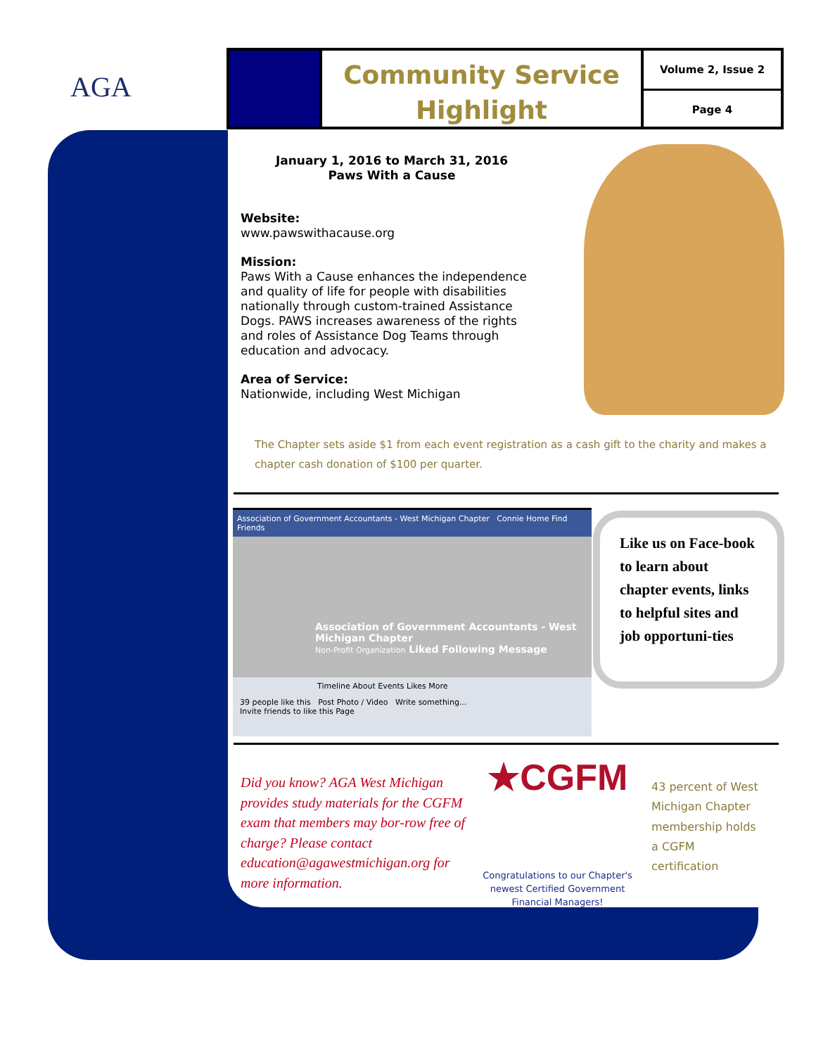AGA
Community Service
Highlight
Volume 2, Issue 2
Page 4
January 1, 2016 to March 31, 2016
Paws With a Cause
Website:
www.pawswithacause.org
Mission:
Paws With a Cause enhances the independence and quality of life for people with disabilities nationally through custom-trained Assistance Dogs. PAWS increases awareness of the rights and roles of Assistance Dog Teams through education and advocacy.
Area of Service:
Nationwide, including West Michigan
The Chapter sets aside $1 from each event registration as a cash gift to the charity and makes a chapter cash donation of $100 per quarter.
Association of Government Accountants - West Michigan Chapter Connie Home Find Friends
Association of Government Accountants - West Michigan Chapter
Non-Profit Organization Liked Following Message
Timeline About Events Likes More
39 people like this Post Photo / Video Write something...
Invite friends to like this Page
Like us on Face-book to learn about chapter events, links to helpful sites and job opportuni-ties
Did you know? AGA West Michigan provides study materials for the CGFM exam that members may bor-row free of charge? Please contact education@agawestmichigan.org for more information.
★CGFM
Congratulations to our Chapter's newest Certified Government Financial Managers!
43 percent of West Michigan Chapter membership holds a CGFM certification